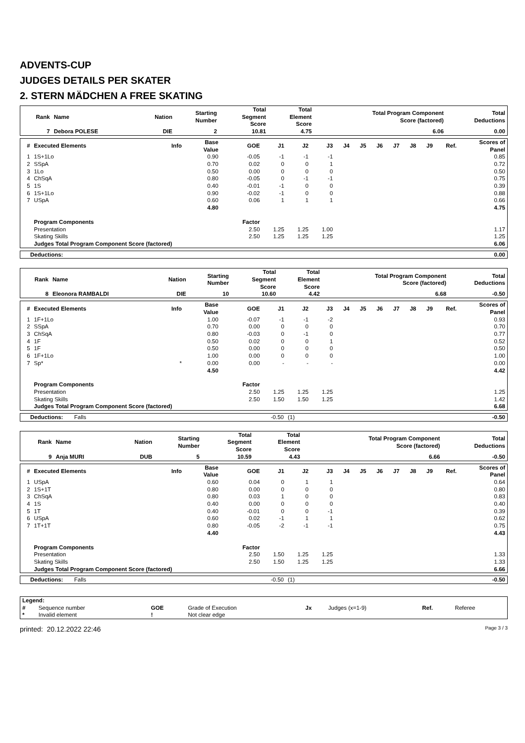ADVENTS-CUP
JUDGES DETAILS PER SKATER
2. STERN MÄDCHEN A FREE SKATING
| Rank | Name | Nation | Starting Number | Total Segment Score | Total Element Score | Total Program Component Score (factored) | Total Deductions |
| --- | --- | --- | --- | --- | --- | --- | --- |
| 7 | Debora POLESE | DIE | 2 | 10.81 | 4.75 | 6.06 | 0.00 |
| # | Executed Elements | Info | Base Value | GOE | J1 | J2 | J3 | J4 | J5 | J6 | J7 | J8 | J9 | Ref. | Scores of Panel |
| --- | --- | --- | --- | --- | --- | --- | --- | --- | --- | --- | --- | --- | --- | --- | --- |
| 1 | 1S+1Lo | | 0.90 | -0.05 | -1 | -1 | -1 | | | | | | | | 0.85 |
| 2 | SSpA | | 0.70 | 0.02 | 0 | 0 | 1 | | | | | | | | 0.72 |
| 3 | 1Lo | | 0.50 | 0.00 | 0 | 0 | 0 | | | | | | | | 0.50 |
| 4 | ChSqA | | 0.80 | -0.05 | 0 | -1 | -1 | | | | | | | | 0.75 |
| 5 | 1S | | 0.40 | -0.01 | -1 | 0 | 0 | | | | | | | | 0.39 |
| 6 | 1S+1Lo | | 0.90 | -0.02 | -1 | 0 | 0 | | | | | | | | 0.88 |
| 7 | USpA | | 0.60 | 0.06 | 1 | 1 | 1 | | | | | | | | 0.66 |
| | | | 4.80 | | | | | | | | | | | | 4.75 |
| | Program Components | | | Factor | | | | | | | | | | | |
| | Presentation | | | 2.50 | 1.25 | 1.25 | 1.00 | | | | | | | | 1.17 |
| | Skating Skills | | | 2.50 | 1.25 | 1.25 | 1.25 | | | | | | | | 1.25 |
| | Judges Total Program Component Score (factored) | | | | | | | | | | | | | | 6.06 |
| Deductions: | 0.00 |
| Rank | Name | Nation | Starting Number | Total Segment Score | Total Element Score | Total Program Component Score (factored) | Total Deductions |
| --- | --- | --- | --- | --- | --- | --- | --- |
| 8 | Eleonora RAMBALDI | DIE | 10 | 10.60 | 4.42 | 6.68 | -0.50 |
| # | Executed Elements | Info | Base Value | GOE | J1 | J2 | J3 | J4 | J5 | J6 | J7 | J8 | J9 | Ref. | Scores of Panel |
| --- | --- | --- | --- | --- | --- | --- | --- | --- | --- | --- | --- | --- | --- | --- | --- |
| 1 | 1F+1Lo | | 1.00 | -0.07 | -1 | -1 | -2 | | | | | | | | 0.93 |
| 2 | SSpA | | 0.70 | 0.00 | 0 | 0 | 0 | | | | | | | | 0.70 |
| 3 | ChSqA | | 0.80 | -0.03 | 0 | -1 | 0 | | | | | | | | 0.77 |
| 4 | 1F | | 0.50 | 0.02 | 0 | 0 | 1 | | | | | | | | 0.52 |
| 5 | 1F | | 0.50 | 0.00 | 0 | 0 | 0 | | | | | | | | 0.50 |
| 6 | 1F+1Lo | | 1.00 | 0.00 | 0 | 0 | 0 | | | | | | | | 1.00 |
| 7 | Sp* | * | 0.00 | 0.00 | - | - | - | | | | | | | | 0.00 |
| | | | 4.50 | | | | | | | | | | | | 4.42 |
| | Program Components | | | Factor | | | | | | | | | | | |
| | Presentation | | | 2.50 | 1.25 | 1.25 | 1.25 | | | | | | | | 1.25 |
| | Skating Skills | | | 2.50 | 1.50 | 1.50 | 1.25 | | | | | | | | 1.42 |
| | Judges Total Program Component Score (factored) | | | | | | | | | | | | | | 6.68 |
| Deductions: Falls | -0.50 | (1) | -0.50 |
| Rank | Name | Nation | Starting Number | Total Segment Score | Total Element Score | Total Program Component Score (factored) | Total Deductions |
| --- | --- | --- | --- | --- | --- | --- | --- |
| 9 | Anja MURI | DUB | 5 | 10.59 | 4.43 | 6.66 | -0.50 |
| # | Executed Elements | Info | Base Value | GOE | J1 | J2 | J3 | J4 | J5 | J6 | J7 | J8 | J9 | Ref. | Scores of Panel |
| --- | --- | --- | --- | --- | --- | --- | --- | --- | --- | --- | --- | --- | --- | --- | --- |
| 1 | USpA | | 0.60 | 0.04 | 0 | 1 | 1 | | | | | | | | 0.64 |
| 2 | 1S+1T | | 0.80 | 0.00 | 0 | 0 | 0 | | | | | | | | 0.80 |
| 3 | ChSqA | | 0.80 | 0.03 | 1 | 0 | 0 | | | | | | | | 0.83 |
| 4 | 1S | | 0.40 | 0.00 | 0 | 0 | 0 | | | | | | | | 0.40 |
| 5 | 1T | | 0.40 | -0.01 | 0 | 0 | -1 | | | | | | | | 0.39 |
| 6 | USpA | | 0.60 | 0.02 | -1 | 1 | 1 | | | | | | | | 0.62 |
| 7 | 1T+1T | | 0.80 | -0.05 | -2 | -1 | -1 | | | | | | | | 0.75 |
| | | | 4.40 | | | | | | | | | | | | 4.43 |
| | Program Components | | | Factor | | | | | | | | | | | |
| | Presentation | | | 2.50 | 1.50 | 1.25 | 1.25 | | | | | | | | 1.33 |
| | Skating Skills | | | 2.50 | 1.50 | 1.25 | 1.25 | | | | | | | | 1.33 |
| | Judges Total Program Component Score (factored) | | | | | | | | | | | | | | 6.66 |
| Deductions: Falls | -0.50 | (1) | -0.50 |
| Legend: | | | | | | | |
| # | Sequence number | GOE | Grade of Execution | Jx | Judges (x=1-9) | Ref. | Referee |
| * | Invalid element | ! | Not clear edge | | | | |
printed: 20.12.2022 22:46 Page 3 / 3